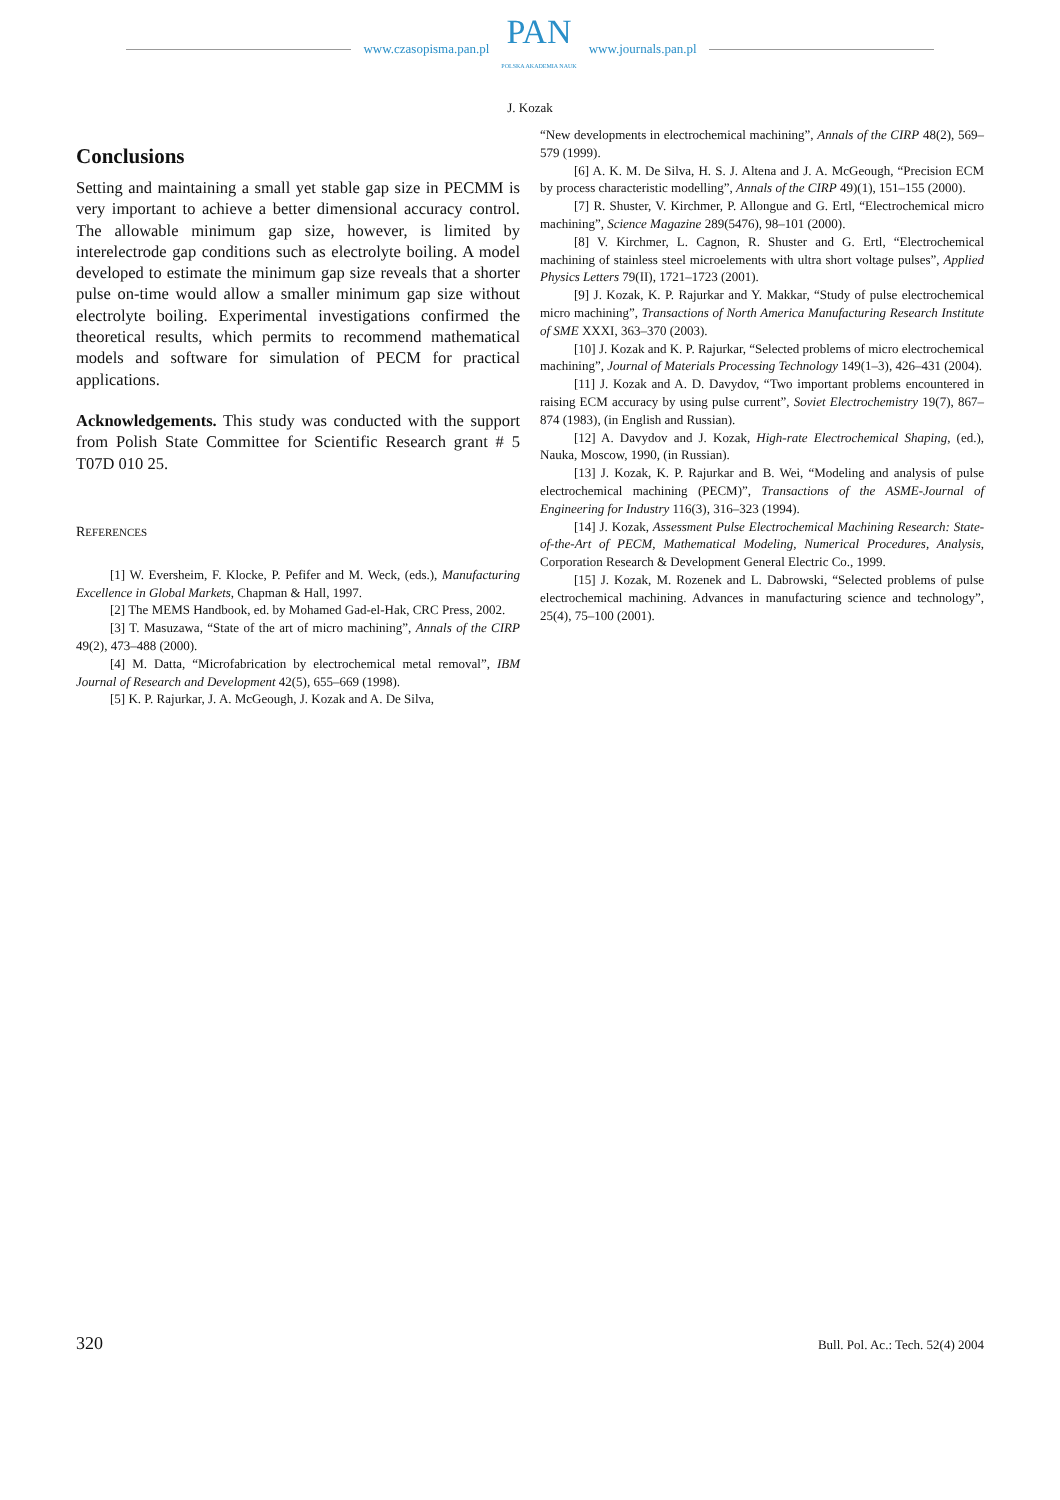www.czasopisma.pan.pl
PAN
POLSKA AKADEMIA NAUK
www.journals.pan.pl
J. Kozak
Conclusions
Setting and maintaining a small yet stable gap size in PECMM is very important to achieve a better dimensional accuracy control. The allowable minimum gap size, however, is limited by interelectrode gap conditions such as electrolyte boiling. A model developed to estimate the minimum gap size reveals that a shorter pulse on-time would allow a smaller minimum gap size without electrolyte boiling. Experimental investigations confirmed the theoretical results, which permits to recommend mathematical models and software for simulation of PECM for practical applications.
Acknowledgements. This study was conducted with the support from Polish State Committee for Scientific Research grant # 5 T07D 010 25.
REFERENCES
[1] W. Eversheim, F. Klocke, P. Pefifer and M. Weck, (eds.), Manufacturing Excellence in Global Markets, Chapman & Hall, 1997.
[2] The MEMS Handbook, ed. by Mohamed Gad-el-Hak, CRC Press, 2002.
[3] T. Masuzawa, “State of the art of micro machining”, Annals of the CIRP 49(2), 473–488 (2000).
[4] M. Datta, “Microfabrication by electrochemical metal removal”, IBM Journal of Research and Development 42(5), 655–669 (1998).
[5] K. P. Rajurkar, J. A. McGeough, J. Kozak and A. De Silva,
“New developments in electrochemical machining”, Annals of the CIRP 48(2), 569–579 (1999).
[6] A. K. M. De Silva, H. S. J. Altena and J. A. McGeough, “Precision ECM by process characteristic modelling”, Annals of the CIRP 49)(1), 151–155 (2000).
[7] R. Shuster, V. Kirchmer, P. Allongue and G. Ertl, “Electrochemical micro machining”, Science Magazine 289(5476), 98–101 (2000).
[8] V. Kirchmer, L. Cagnon, R. Shuster and G. Ertl, “Electrochemical machining of stainless steel microelements with ultra short voltage pulses”, Applied Physics Letters 79(II), 1721–1723 (2001).
[9] J. Kozak, K. P. Rajurkar and Y. Makkar, “Study of pulse electrochemical micro machining”, Transactions of North America Manufacturing Research Institute of SME XXXI, 363–370 (2003).
[10] J. Kozak and K. P. Rajurkar, “Selected problems of micro electrochemical machining”, Journal of Materials Processing Technology 149(1–3), 426–431 (2004).
[11] J. Kozak and A. D. Davydov, “Two important problems encountered in raising ECM accuracy by using pulse current”, Soviet Electrochemistry 19(7), 867–874 (1983), (in English and Russian).
[12] A. Davydov and J. Kozak, High-rate Electrochemical Shaping, (ed.), Nauka, Moscow, 1990, (in Russian).
[13] J. Kozak, K. P. Rajurkar and B. Wei, “Modeling and analysis of pulse electrochemical machining (PECM)”, Transactions of the ASME-Journal of Engineering for Industry 116(3), 316–323 (1994).
[14] J. Kozak, Assessment Pulse Electrochemical Machining Research: State-of-the-Art of PECM, Mathematical Modeling, Numerical Procedures, Analysis, Corporation Research & Development General Electric Co., 1999.
[15] J. Kozak, M. Rozenek and L. Dabrowski, “Selected problems of pulse electrochemical machining. Advances in manufacturing science and technology”, 25(4), 75–100 (2001).
320 Bull. Pol. Ac.: Tech. 52(4) 2004